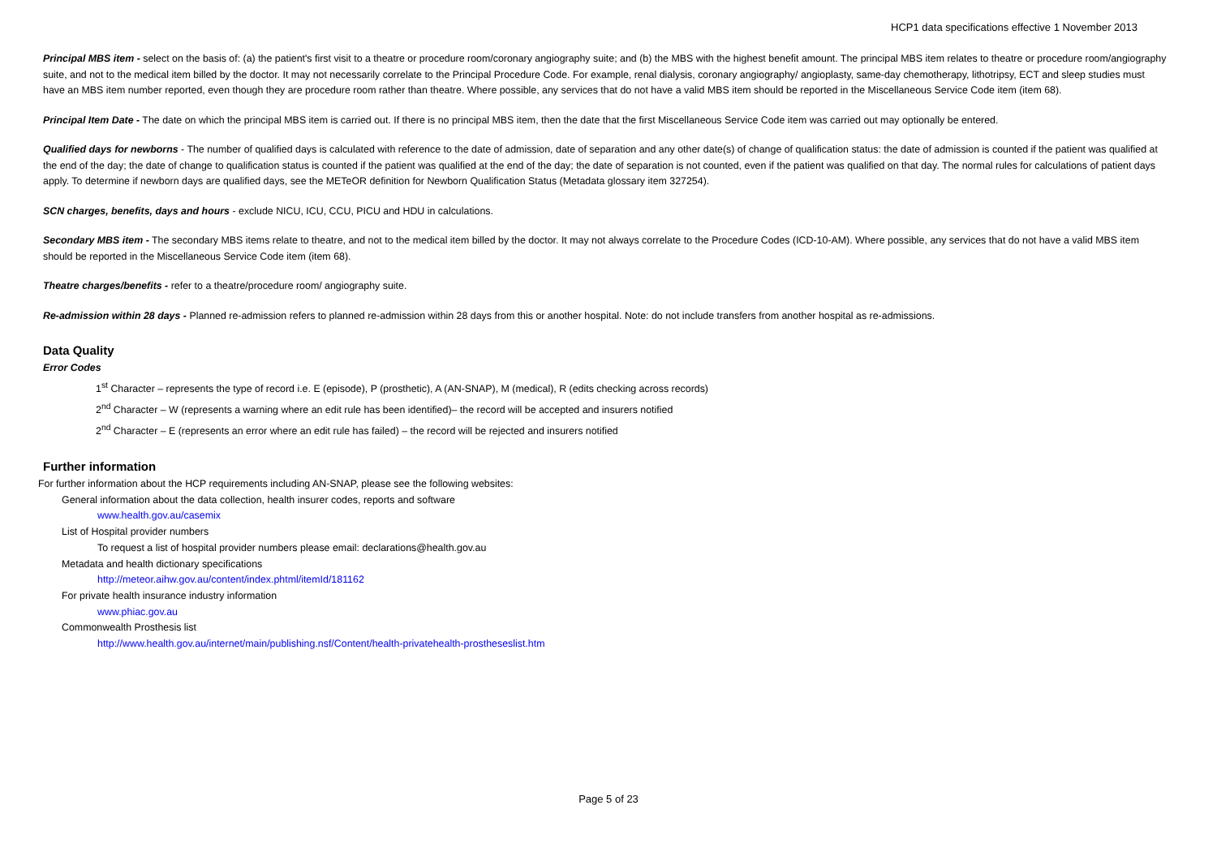HCP1 data specifications effective 1 November 2013
Principal MBS item - select on the basis of: (a) the patient's first visit to a theatre or procedure room/coronary angiography suite; and (b) the MBS with the highest benefit amount. The principal MBS item relates to theatre or procedure room/angiography suite, and not to the medical item billed by the doctor. It may not necessarily correlate to the Principal Procedure Code. For example, renal dialysis, coronary angiography/ angioplasty, same-day chemotherapy, lithotripsy, ECT and sleep studies must have an MBS item number reported, even though they are procedure room rather than theatre. Where possible, any services that do not have a valid MBS item should be reported in the Miscellaneous Service Code item (item 68).
Principal Item Date - The date on which the principal MBS item is carried out. If there is no principal MBS item, then the date that the first Miscellaneous Service Code item was carried out may optionally be entered.
Qualified days for newborns - The number of qualified days is calculated with reference to the date of admission, date of separation and any other date(s) of change of qualification status: the date of admission is counted if the patient was qualified at the end of the day; the date of change to qualification status is counted if the patient was qualified at the end of the day; the date of separation is not counted, even if the patient was qualified on that day. The normal rules for calculations of patient days apply. To determine if newborn days are qualified days, see the METeOR definition for Newborn Qualification Status (Metadata glossary item 327254).
SCN charges, benefits, days and hours - exclude NICU, ICU, CCU, PICU and HDU in calculations.
Secondary MBS item - The secondary MBS items relate to theatre, and not to the medical item billed by the doctor. It may not always correlate to the Procedure Codes (ICD-10-AM). Where possible, any services that do not have a valid MBS item should be reported in the Miscellaneous Service Code item (item 68).
Theatre charges/benefits - refer to a theatre/procedure room/ angiography suite.
Re-admission within 28 days - Planned re-admission refers to planned re-admission within 28 days from this or another hospital. Note: do not include transfers from another hospital as re-admissions.
Data Quality
Error Codes
1<sup>st</sup> Character – represents the type of record i.e. E (episode), P (prosthetic), A (AN-SNAP), M (medical), R (edits checking across records)
2<sup>nd</sup> Character – W (represents a warning where an edit rule has been identified)– the record will be accepted and insurers notified
2<sup>nd</sup> Character – E (represents an error where an edit rule has failed) – the record will be rejected and insurers notified
Further information
For further information about the HCP requirements including AN-SNAP, please see the following websites:
General information about the data collection, health insurer codes, reports and software
www.health.gov.au/casemix
List of Hospital provider numbers
To request a list of hospital provider numbers please email: declarations@health.gov.au
Metadata and health dictionary specifications
http://meteor.aihw.gov.au/content/index.phtml/itemId/181162
For private health insurance industry information
www.phiac.gov.au
Commonwealth Prosthesis list
http://www.health.gov.au/internet/main/publishing.nsf/Content/health-privatehealth-prostheseslist.htm
Page 5 of 23